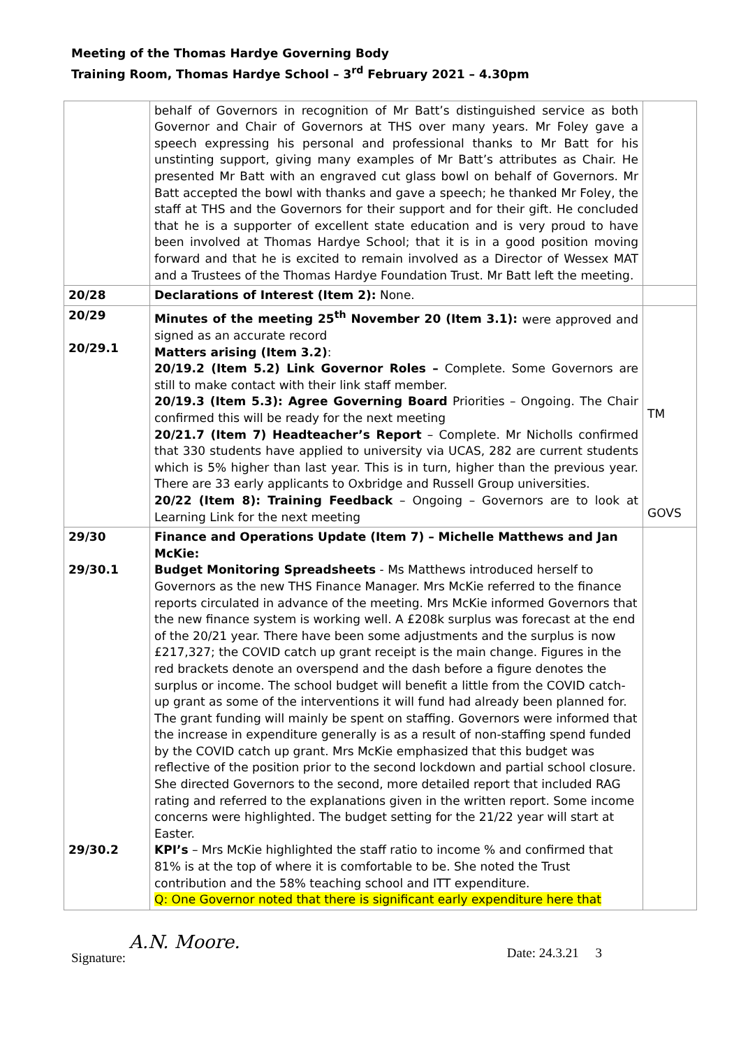Meeting of the Thomas Hardye Governing Body
Training Room, Thomas Hardye School – 3<sup>rd</sup> February 2021 – 4.30pm
| | behalf of Governors in recognition of Mr Batt’s distinguished service as both Governor and Chair of Governors at THS over many years. Mr Foley gave a speech expressing his personal and professional thanks to Mr Batt for his unstinting support, giving many examples of Mr Batt’s attributes as Chair. He presented Mr Batt with an engraved cut glass bowl on behalf of Governors. Mr Batt accepted the bowl with thanks and gave a speech; he thanked Mr Foley, the staff at THS and the Governors for their support and for their gift. He concluded that he is a supporter of excellent state education and is very proud to have been involved at Thomas Hardye School; that it is in a good position moving forward and that he is excited to remain involved as a Director of Wessex MAT and a Trustees of the Thomas Hardye Foundation Trust. Mr Batt left the meeting. | |
| 20/28 | Declarations of Interest (Item 2): None. | |
| 20/29 20/29.1 | Minutes of the meeting 25<sup>th</sup> November 20 (Item 3.1): were approved and signed as an accurate record Matters arising (Item 3.2) : 20/19.2 (Item 5.2) Link Governor Roles – Complete. Some Governors are still to make contact with their link staff member. 20/19.3 (Item 5.3): Agree Governing Board Priorities – Ongoing. The Chair confirmed this will be ready for the next meeting 20/21.7 (Item 7) Headteacher’s Report – Complete. Mr Nicholls confirmed that 330 students have applied to university via UCAS, 282 are current students which is 5% higher than last year. This is in turn, higher than the previous year. There are 33 early applicants to Oxbridge and Russell Group universities. 20/22 (Item 8): Training Feedback – Ongoing – Governors are to look at Learning Link for the next meeting | TM GOVS |
| 29/30 29/30.1 29/30.2 | Finance and Operations Update (Item 7) – Michelle Matthews and Jan McKie: Budget Monitoring Spreadsheets - Ms Matthews introduced herself to Governors as the new THS Finance Manager. Mrs McKie referred to the finance reports circulated in advance of the meeting. Mrs McKie informed Governors that the new finance system is working well. A £208k surplus was forecast at the end of the 20/21 year. There have been some adjustments and the surplus is now £217,327; the COVID catch up grant receipt is the main change. Figures in the red brackets denote an overspend and the dash before a figure denotes the surplus or income. The school budget will benefit a little from the COVID catch-up grant as some of the interventions it will fund had already been planned for. The grant funding will mainly be spent on staffing. Governors were informed that the increase in expenditure generally is as a result of non-staffing spend funded by the COVID catch up grant. Mrs McKie emphasized that this budget was reflective of the position prior to the second lockdown and partial school closure. She directed Governors to the second, more detailed report that included RAG rating and referred to the explanations given in the written report. Some income concerns were highlighted. The budget setting for the 21/22 year will start at Easter. KPI’s – Mrs McKie highlighted the staff ratio to income % and confirmed that 81% is at the top of where it is comfortable to be. She noted the Trust contribution and the 58% teaching school and ITT expenditure. Q: One Governor noted that there is significant early expenditure here that | |
Signature: A.N. Moore. Date: 24.3.21 3